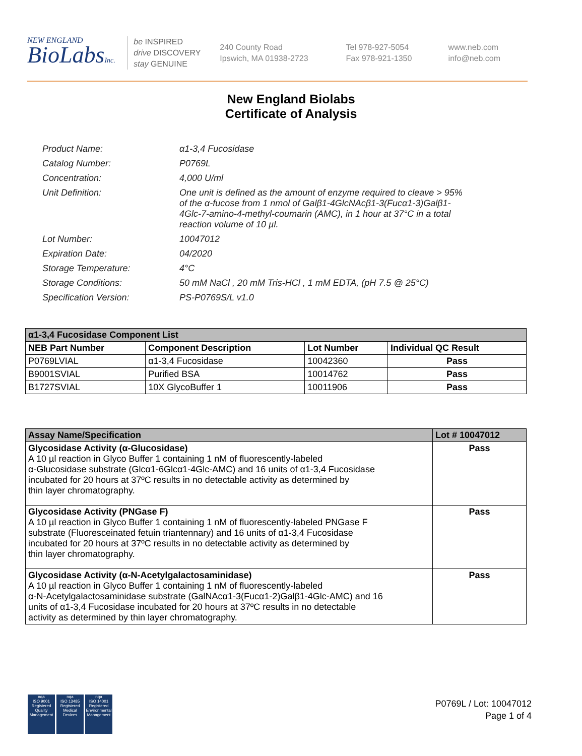NEW ENGLAND
BioLabsInc.
be INSPIRED
drive DISCOVERY
stay GENUINE
240 County Road
Ipswich, MA 01938-2723
Tel 978-927-5054
Fax 978-921-1350
www.neb.com
info@neb.com
New England Biolabs
Certificate of Analysis
| Product Name: | α1-3,4 Fucosidase |
| Catalog Number: | P0769L |
| Concentration: | 4,000 U/ml |
| Unit Definition: | One unit is defined as the amount of enzyme required to cleave > 95% of the α-fucose from 1 nmol of Galβ1-4GlcNAcβ1-3(Fucα1-3)Galβ1- 4Glc-7-amino-4-methyl-coumarin (AMC), in 1 hour at 37°C in a total reaction volume of 10 µl. |
| Lot Number: | 10047012 |
| Expiration Date: | 04/2020 |
| Storage Temperature: | 4°C |
| Storage Conditions: | 50 mM NaCl , 20 mM Tris-HCl , 1 mM EDTA, (pH 7.5 @ 25°C) |
| Specification Version: | PS-P0769S/L v1.0 |
| α1-3,4 Fucosidase Component List | | | |
| --- | --- | --- | --- |
| NEB Part Number | Component Description | Lot Number | Individual QC Result |
| P0769LVIAL | α1-3,4 Fucosidase | 10042360 | Pass |
| B9001SVIAL | Purified BSA | 10014762 | Pass |
| B1727SVIAL | 10X GlycoBuffer 1 | 10011906 | Pass |
| Assay Name/Specification | Lot # 10047012 |
| --- | --- |
| Glycosidase Activity (α-Glucosidase) A 10 µl reaction in Glyco Buffer 1 containing 1 nM of fluorescently-labeled α-Glucosidase substrate (Glcα1-6Glcα1-4Glc-AMC) and 16 units of α1-3,4 Fucosidase incubated for 20 hours at 37ºC results in no detectable activity as determined by thin layer chromatography. | Pass |
| Glycosidase Activity (PNGase F) A 10 µl reaction in Glyco Buffer 1 containing 1 nM of fluorescently-labeled PNGase F substrate (Fluoresceinated fetuin triantennary) and 16 units of α1-3,4 Fucosidase incubated for 20 hours at 37ºC results in no detectable activity as determined by thin layer chromatography. | Pass |
| Glycosidase Activity (α-N-Acetylgalactosaminidase) A 10 µl reaction in Glyco Buffer 1 containing 1 nM of fluorescently-labeled α-N-Acetylgalactosaminidase substrate (GalNAcα1-3(Fucα1-2)Galβ1-4Glc-AMC) and 16 units of α1-3,4 Fucosidase incubated for 20 hours at 37ºC results in no detectable activity as determined by thin layer chromatography. | Pass |
nqa
ISO 9001
Registered
Quality Management
nqa
ISO 13485
Registered
Medical Devices
nqa
ISO 14001
Registered
Environmental Management
P0769L / Lot: 10047012
Page 1 of 4